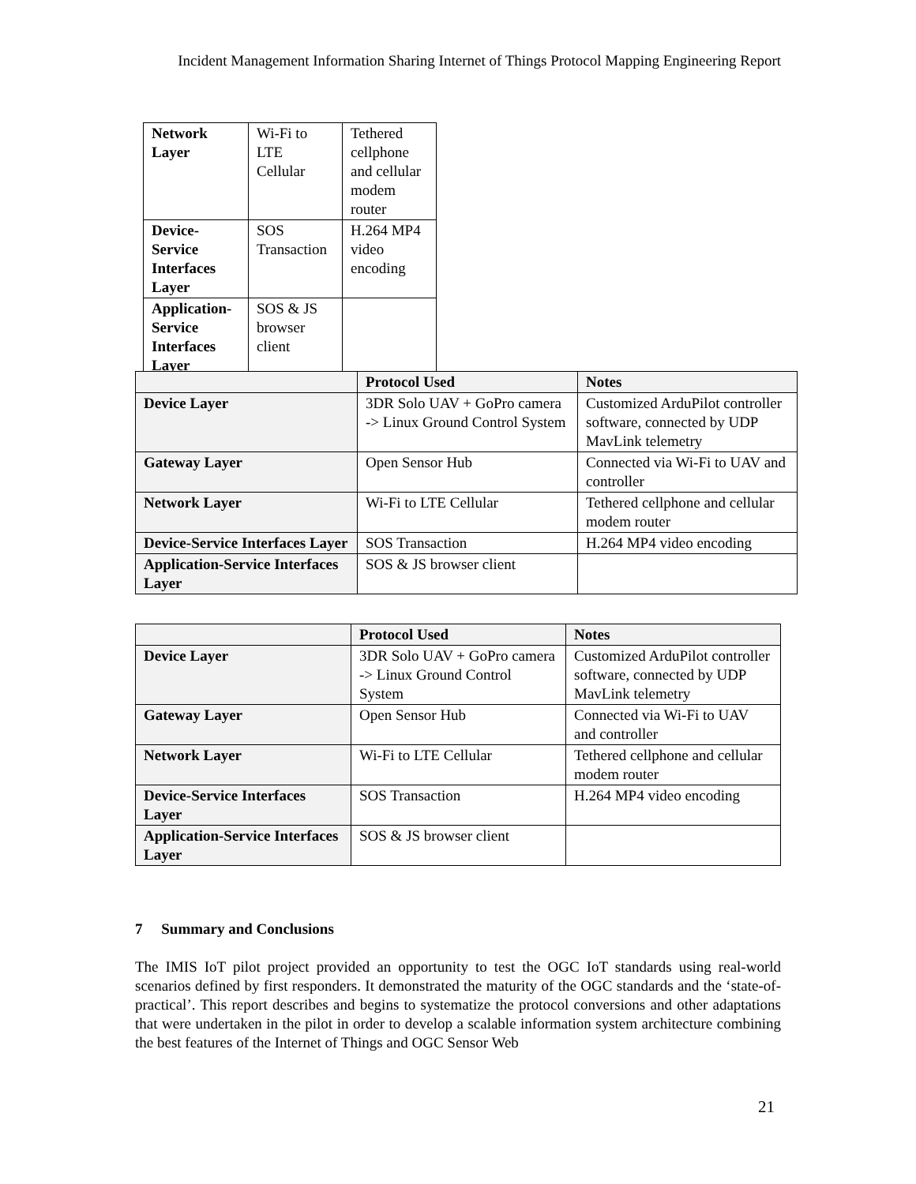Incident Management Information Sharing Internet of Things Protocol Mapping Engineering Report
| Network Layer | Wi-Fi to LTE Cellular | Tethered cellphone and cellular modem router |
| Device- Service Interfaces Layer | SOS Transaction | H.264 MP4 video encoding |
| Application- Service Interfaces Layer | SOS & JS browser client | |
| | Protocol Used | Notes |
| --- | --- | --- |
| Device Layer | 3DR Solo UAV + GoPro camera -> Linux Ground Control System | Customized ArduPilot controller software, connected by UDP MavLink telemetry |
| Gateway Layer | Open Sensor Hub | Connected via Wi-Fi to UAV and controller |
| Network Layer | Wi-Fi to LTE Cellular | Tethered cellphone and cellular modem router |
| Device-Service Interfaces Layer | SOS Transaction | H.264 MP4 video encoding |
| Application-Service Interfaces Layer | SOS & JS browser client | |
| | Protocol Used | Notes |
| --- | --- | --- |
| Device Layer | 3DR Solo UAV + GoPro camera -> Linux Ground Control System | Customized ArduPilot controller software, connected by UDP MavLink telemetry |
| Gateway Layer | Open Sensor Hub | Connected via Wi-Fi to UAV and controller |
| Network Layer | Wi-Fi to LTE Cellular | Tethered cellphone and cellular modem router |
| Device-Service Interfaces Layer | SOS Transaction | H.264 MP4 video encoding |
| Application-Service Interfaces Layer | SOS & JS browser client | |
7 Summary and Conclusions
The IMIS IoT pilot project provided an opportunity to test the OGC IoT standards using real-world scenarios defined by first responders. It demonstrated the maturity of the OGC standards and the ‘state-of-practical’. This report describes and begins to systematize the protocol conversions and other adaptations that were undertaken in the pilot in order to develop a scalable information system architecture combining the best features of the Internet of Things and OGC Sensor Web
21